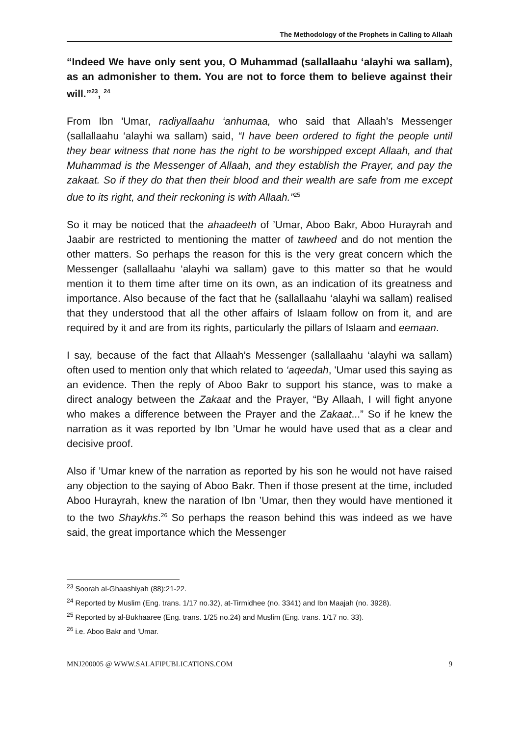The Methodology of the Prophets in Calling to Allaah
“Indeed We have only sent you, O Muhammad (sallallaahu ‘alayhi wa sallam), as an admonisher to them. You are not to force them to believe against their will.”<sup>23</sup>, <sup>24</sup>
From Ibn 'Umar, radiyallaahu ‘anhumaa, who said that Allaah’s Messenger (sallallaahu ‘alayhi wa sallam) said, “I have been ordered to fight the people until they bear witness that none has the right to be worshipped except Allaah, and that Muhammad is the Messenger of Allaah, and they establish the Prayer, and pay the zakaat. So if they do that then their blood and their wealth are safe from me except due to its right, and their reckoning is with Allaah.”<sup>25</sup>
So it may be noticed that the ahaadeeth of ’Umar, Aboo Bakr, Aboo Hurayrah and Jaabir are restricted to mentioning the matter of tawheed and do not mention the other matters. So perhaps the reason for this is the very great concern which the Messenger (sallallaahu ‘alayhi wa sallam) gave to this matter so that he would mention it to them time after time on its own, as an indication of its greatness and importance. Also because of the fact that he (sallallaahu ‘alayhi wa sallam) realised that they understood that all the other affairs of Islaam follow on from it, and are required by it and are from its rights, particularly the pillars of Islaam and eemaan.
I say, because of the fact that Allaah’s Messenger (sallallaahu ‘alayhi wa sallam) often used to mention only that which related to ‘aqeedah, 'Umar used this saying as an evidence. Then the reply of Aboo Bakr to support his stance, was to make a direct analogy between the Zakaat and the Prayer, “By Allaah, I will fight anyone who makes a difference between the Prayer and the Zakaat...” So if he knew the narration as it was reported by Ibn ’Umar he would have used that as a clear and decisive proof.
Also if ’Umar knew of the narration as reported by his son he would not have raised any objection to the saying of Aboo Bakr. Then if those present at the time, included Aboo Hurayrah, knew the naration of Ibn ’Umar, then they would have mentioned it to the two Shaykhs.<sup>26</sup> So perhaps the reason behind this was indeed as we have said, the great importance which the Messenger
<sup>23</sup> Soorah al-Ghaashiyah (88):21-22.
<sup>24</sup> Reported by Muslim (Eng. trans. 1/17 no.32), at-Tirmidhee (no. 3341) and Ibn Maajah (no. 3928).
<sup>25</sup> Reported by al-Bukhaaree (Eng. trans. 1/25 no.24) and Muslim (Eng. trans. 1/17 no. 33).
<sup>26</sup> i.e. Aboo Bakr and 'Umar.
MNJ200005 @ WWW.SALAFIPUBLICATIONS.COM 9